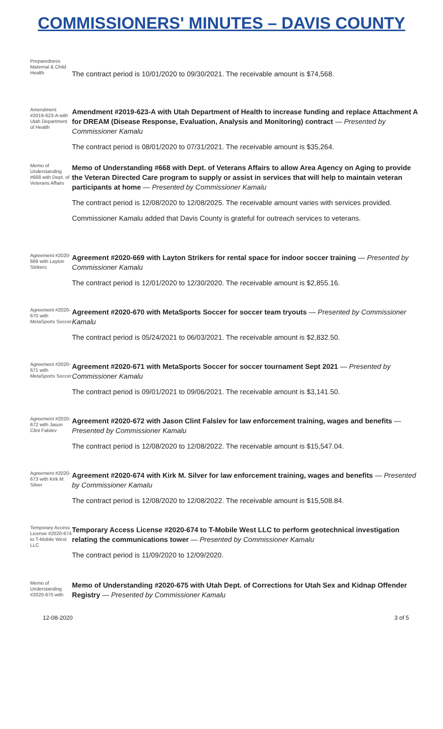COMMISSIONERS' MINUTES – DAVIS COUNTY
Preparedness Maternal & Child Health
The contract period is 10/01/2020 to 09/30/2021. The receivable amount is $74,568.
Amendment #2019-623-A with Utah Department of Health
Amendment #2019-623-A with Utah Department of Health to increase funding and replace Attachment A for DREAM (Disease Response, Evaluation, Analysis and Monitoring) contract — Presented by Commissioner Kamalu
The contract period is 08/01/2020 to 07/31/2021. The receivable amount is $35,264.
Memo of Understanding #668 with Dept. of Veterans Affairs
Memo of Understanding #668 with Dept. of Veterans Affairs to allow Area Agency on Aging to provide the Veteran Directed Care program to supply or assist in services that will help to maintain veteran participants at home — Presented by Commissioner Kamalu
The contract period is 12/08/2020 to 12/08/2025. The receivable amount varies with services provided.
Commissioner Kamalu added that Davis County is grateful for outreach services to veterans.
Agreement #2020-669 with Layton Strikers
Agreement #2020-669 with Layton Strikers for rental space for indoor soccer training — Presented by Commissioner Kamalu
The contract period is 12/01/2020 to 12/30/2020. The receivable amount is $2,855.16.
Agreement #2020-670 with MetaSports Soccer
Agreement #2020-670 with MetaSports Soccer for soccer team tryouts — Presented by Commissioner Kamalu
The contract period is 05/24/2021 to 06/03/2021. The receivable amount is $2,832.50.
Agreement #2020-671 with MetaSports Soccer
Agreement #2020-671 with MetaSports Soccer for soccer tournament Sept 2021 — Presented by Commissioner Kamalu
The contract period is 09/01/2021 to 09/06/2021. The receivable amount is $3,141.50.
Agreement #2020-672 with Jason Clint Falslev
Agreement #2020-672 with Jason Clint Falslev for law enforcement training, wages and benefits — Presented by Commissioner Kamalu
The contract period is 12/08/2020 to 12/08/2022. The receivable amount is $15,547.04.
Agreement #2020-673 with Kirk M. Silver
Agreement #2020-674 with Kirk M. Silver for law enforcement training, wages and benefits — Presented by Commissioner Kamalu
The contract period is 12/08/2020 to 12/08/2022. The receivable amount is $15,508.84.
Temporary Access License #2020-674 to T-Mobile West LLC
Temporary Access License #2020-674 to T-Mobile West LLC to perform geotechnical investigation relating the communications tower — Presented by Commissioner Kamalu
The contract period is 11/09/2020 to 12/09/2020.
Memo of Understanding #2020-675 with
Memo of Understanding #2020-675 with Utah Dept. of Corrections for Utah Sex and Kidnap Offender Registry — Presented by Commissioner Kamalu
12-08-2020 3 of 5